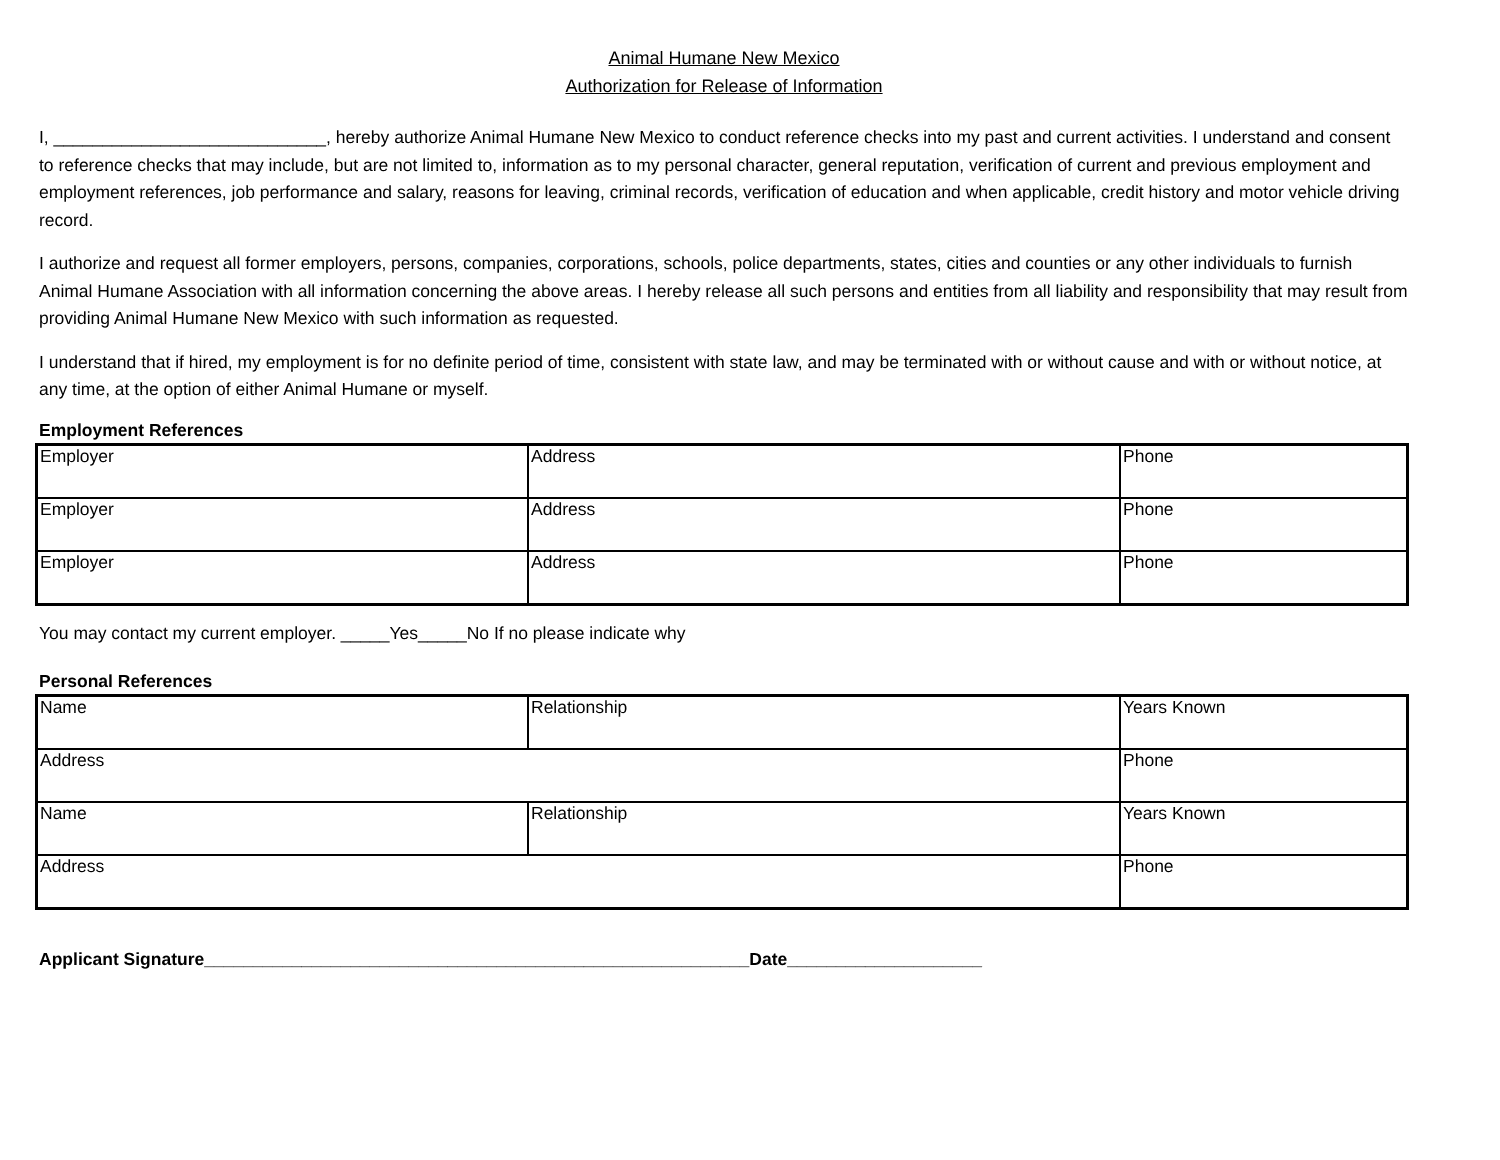Animal Humane New Mexico
Authorization for Release of Information
I, ____________________________, hereby authorize Animal Humane New Mexico to conduct reference checks into my past and current activities. I understand and consent to reference checks that may include, but are not limited to, information as to my personal character, general reputation, verification of current and previous employment and employment references, job performance and salary, reasons for leaving, criminal records, verification of education and when applicable, credit history and motor vehicle driving record.
I authorize and request all former employers, persons, companies, corporations, schools, police departments, states, cities and counties or any other individuals to furnish Animal Humane Association with all information concerning the above areas. I hereby release all such persons and entities from all liability and responsibility that may result from providing Animal Humane New Mexico with such information as requested.
I understand that if hired, my employment is for no definite period of time, consistent with state law, and may be terminated with or without cause and with or without notice, at any time, at the option of either Animal Humane or myself.
Employment References
| Employer | Address | Phone |
| Employer | Address | Phone |
| Employer | Address | Phone |
You may contact my current employer. _____Yes_____No If no please indicate why
Personal References
| Name | Relationship | Years Known |
| Address | | Phone |
| Name | Relationship | Years Known |
| Address | | Phone |
Applicant Signature________________________________________________________Date____________________